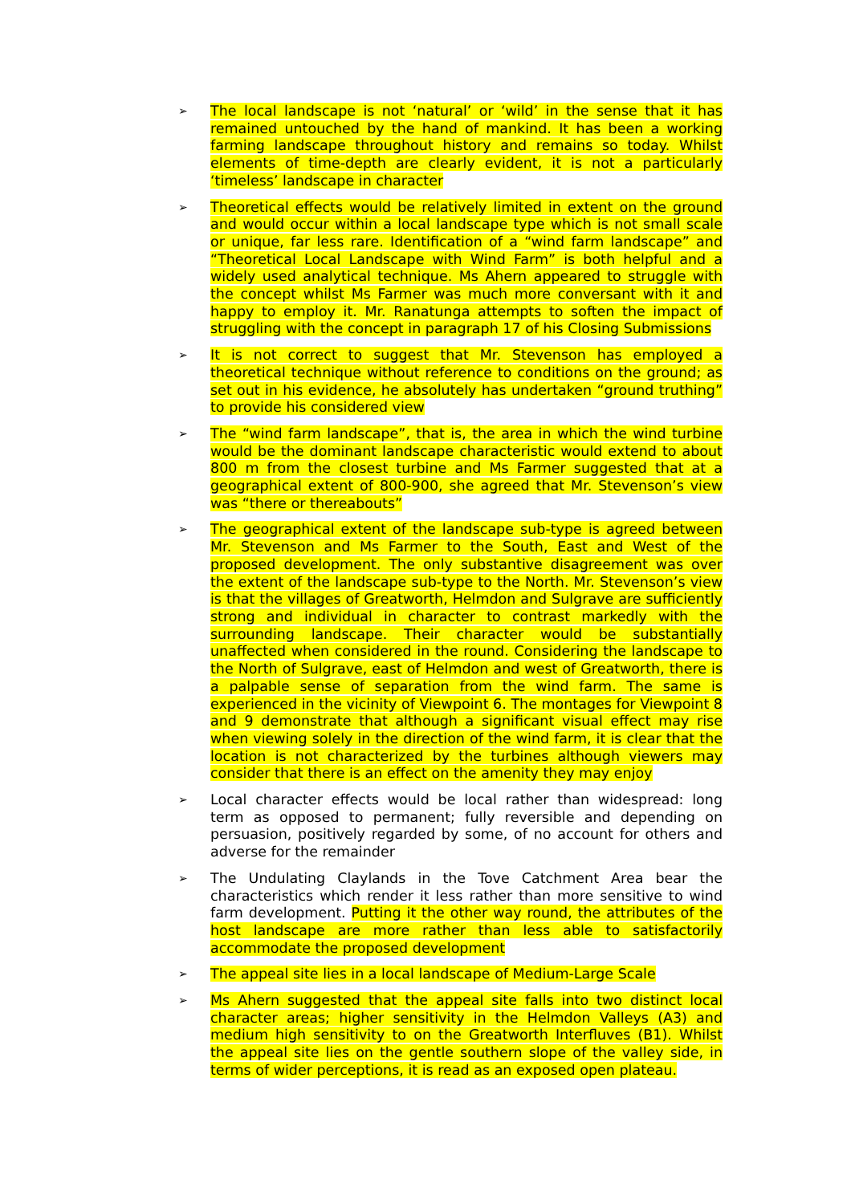➢
The local landscape is not ‘natural’ or ‘wild’ in the sense that it has remained untouched by the hand of mankind. It has been a working farming landscape throughout history and remains so today. Whilst elements of time-depth are clearly evident, it is not a particularly ‘timeless’ landscape in character
➢
Theoretical effects would be relatively limited in extent on the ground and would occur within a local landscape type which is not small scale or unique, far less rare. Identification of a “wind farm landscape” and “Theoretical Local Landscape with Wind Farm” is both helpful and a widely used analytical technique. Ms Ahern appeared to struggle with the concept whilst Ms Farmer was much more conversant with it and happy to employ it. Mr. Ranatunga attempts to soften the impact of struggling with the concept in paragraph 17 of his Closing Submissions
➢
It is not correct to suggest that Mr. Stevenson has employed a theoretical technique without reference to conditions on the ground; as set out in his evidence, he absolutely has undertaken “ground truthing” to provide his considered view
➢
The “wind farm landscape”, that is, the area in which the wind turbine would be the dominant landscape characteristic would extend to about 800 m from the closest turbine and Ms Farmer suggested that at a geographical extent of 800-900, she agreed that Mr. Stevenson’s view was “there or thereabouts”
➢
The geographical extent of the landscape sub-type is agreed between Mr. Stevenson and Ms Farmer to the South, East and West of the proposed development. The only substantive disagreement was over the extent of the landscape sub-type to the North. Mr. Stevenson’s view is that the villages of Greatworth, Helmdon and Sulgrave are sufficiently strong and individual in character to contrast markedly with the surrounding landscape. Their character would be substantially unaffected when considered in the round. Considering the landscape to the North of Sulgrave, east of Helmdon and west of Greatworth, there is a palpable sense of separation from the wind farm. The same is experienced in the vicinity of Viewpoint 6. The montages for Viewpoint 8 and 9 demonstrate that although a significant visual effect may rise when viewing solely in the direction of the wind farm, it is clear that the location is not characterized by the turbines although viewers may consider that there is an effect on the amenity they may enjoy
➢
Local character effects would be local rather than widespread: long term as opposed to permanent; fully reversible and depending on persuasion, positively regarded by some, of no account for others and adverse for the remainder
➢
The Undulating Claylands in the Tove Catchment Area bear the characteristics which render it less rather than more sensitive to wind farm development. Putting it the other way round, the attributes of the host landscape are more rather than less able to satisfactorily accommodate the proposed development
➢
The appeal site lies in a local landscape of Medium-Large Scale
➢
Ms Ahern suggested that the appeal site falls into two distinct local character areas; higher sensitivity in the Helmdon Valleys (A3) and medium high sensitivity to on the Greatworth Interfluves (B1). Whilst the appeal site lies on the gentle southern slope of the valley side, in terms of wider perceptions, it is read as an exposed open plateau.